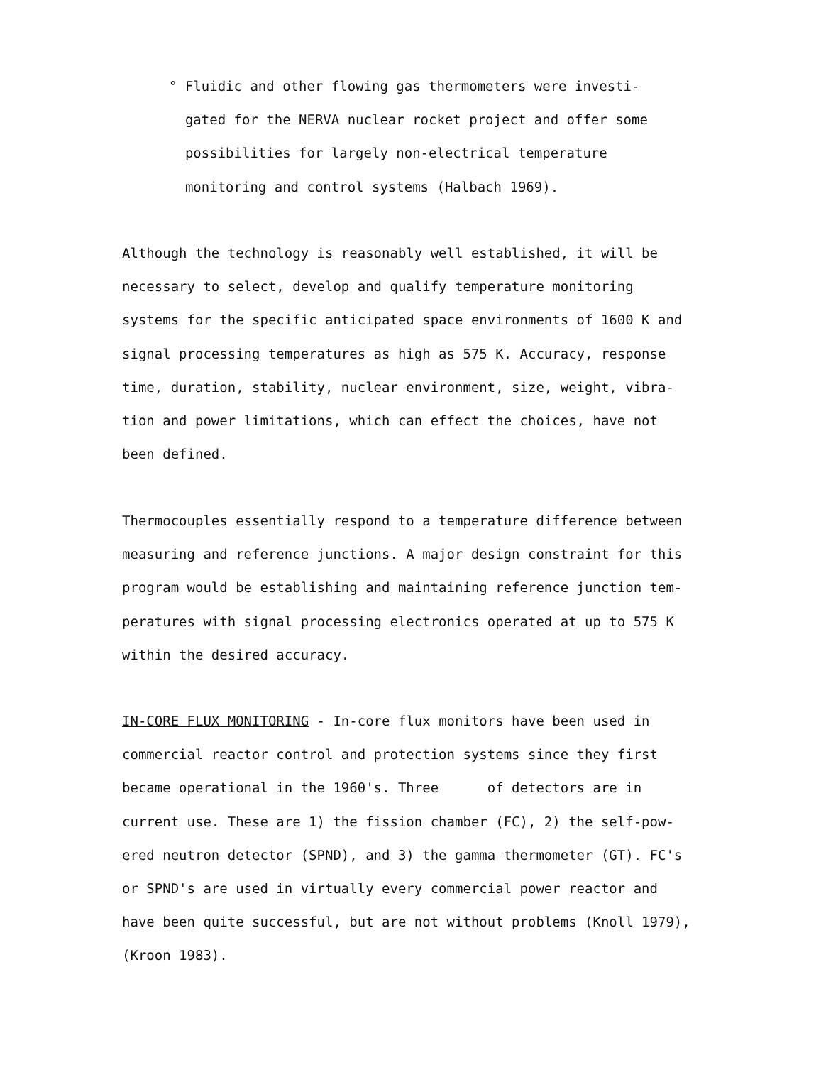° Fluidic and other flowing gas thermometers were investi-
gated for the NERVA nuclear rocket project and offer some
possibilities for largely non-electrical temperature
monitoring and control systems (Halbach 1969).
Although the technology is reasonably well established, it will be
necessary to select, develop and qualify temperature monitoring
systems for the specific anticipated space environments of 1600 K and
signal processing temperatures as high as 575 K. Accuracy, response
time, duration, stability, nuclear environment, size, weight, vibra-
tion and power limitations, which can effect the choices, have not
been defined.
Thermocouples essentially respond to a temperature difference between
measuring and reference junctions. A major design constraint for this
program would be establishing and maintaining reference junction tem-
peratures with signal processing electronics operated at up to 575 K
within the desired accuracy.
IN-CORE FLUX MONITORING - In-core flux monitors have been used in
commercial reactor control and protection systems since they first
became operational in the 1960's. Three of detectors are in
current use. These are 1) the fission chamber (FC), 2) the self-pow-
ered neutron detector (SPND), and 3) the gamma thermometer (GT). FC's
or SPND's are used in virtually every commercial power reactor and
have been quite successful, but are not without problems (Knoll 1979),
(Kroon 1983).